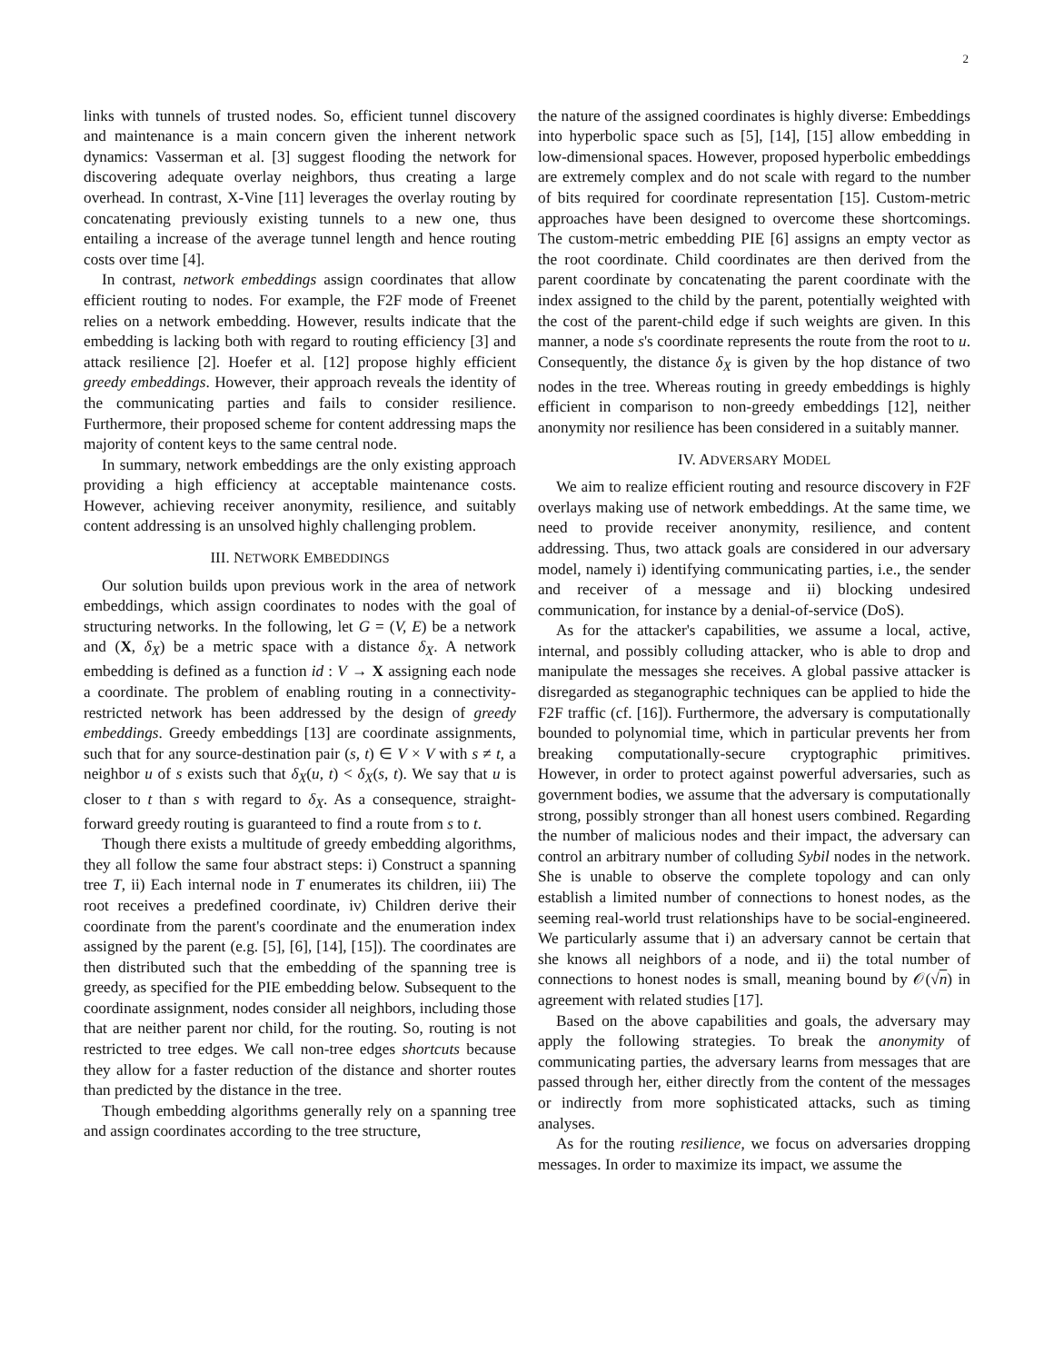2
links with tunnels of trusted nodes. So, efficient tunnel discovery and maintenance is a main concern given the inherent network dynamics: Vasserman et al. [3] suggest flooding the network for discovering adequate overlay neighbors, thus creating a large overhead. In contrast, X-Vine [11] leverages the overlay routing by concatenating previously existing tunnels to a new one, thus entailing a increase of the average tunnel length and hence routing costs over time [4].
In contrast, network embeddings assign coordinates that allow efficient routing to nodes. For example, the F2F mode of Freenet relies on a network embedding. However, results indicate that the embedding is lacking both with regard to routing efficiency [3] and attack resilience [2]. Hoefer et al. [12] propose highly efficient greedy embeddings. However, their approach reveals the identity of the communicating parties and fails to consider resilience. Furthermore, their proposed scheme for content addressing maps the majority of content keys to the same central node.
In summary, network embeddings are the only existing approach providing a high efficiency at acceptable maintenance costs. However, achieving receiver anonymity, resilience, and suitably content addressing is an unsolved highly challenging problem.
III. NETWORK EMBEDDINGS
Our solution builds upon previous work in the area of network embeddings, which assign coordinates to nodes with the goal of structuring networks. In the following, let G = (V, E) be a network and (X, δ<sub>X</sub>) be a metric space with a distance δ<sub>X</sub>. A network embedding is defined as a function id : V → X assigning each node a coordinate. The problem of enabling routing in a connectivity-restricted network has been addressed by the design of greedy embeddings. Greedy embeddings [13] are coordinate assignments, such that for any source-destination pair (s, t) ∈ V × V with s ≠ t, a neighbor u of s exists such that δ<sub>X</sub>(u, t) < δ<sub>X</sub>(s, t). We say that u is closer to t than s with regard to δ<sub>X</sub>. As a consequence, straight-forward greedy routing is guaranteed to find a route from s to t.
Though there exists a multitude of greedy embedding algorithms, they all follow the same four abstract steps: i) Construct a spanning tree T, ii) Each internal node in T enumerates its children, iii) The root receives a predefined coordinate, iv) Children derive their coordinate from the parent's coordinate and the enumeration index assigned by the parent (e.g. [5], [6], [14], [15]). The coordinates are then distributed such that the embedding of the spanning tree is greedy, as specified for the PIE embedding below. Subsequent to the coordinate assignment, nodes consider all neighbors, including those that are neither parent nor child, for the routing. So, routing is not restricted to tree edges. We call non-tree edges shortcuts because they allow for a faster reduction of the distance and shorter routes than predicted by the distance in the tree.
Though embedding algorithms generally rely on a spanning tree and assign coordinates according to the tree structure,
the nature of the assigned coordinates is highly diverse: Embeddings into hyperbolic space such as [5], [14], [15] allow embedding in low-dimensional spaces. However, proposed hyperbolic embeddings are extremely complex and do not scale with regard to the number of bits required for coordinate representation [15]. Custom-metric approaches have been designed to overcome these shortcomings. The custom-metric embedding PIE [6] assigns an empty vector as the root coordinate. Child coordinates are then derived from the parent coordinate by concatenating the parent coordinate with the index assigned to the child by the parent, potentially weighted with the cost of the parent-child edge if such weights are given. In this manner, a node s's coordinate represents the route from the root to u. Consequently, the distance δ<sub>X</sub> is given by the hop distance of two nodes in the tree. Whereas routing in greedy embeddings is highly efficient in comparison to non-greedy embeddings [12], neither anonymity nor resilience has been considered in a suitably manner.
IV. ADVERSARY MODEL
We aim to realize efficient routing and resource discovery in F2F overlays making use of network embeddings. At the same time, we need to provide receiver anonymity, resilience, and content addressing. Thus, two attack goals are considered in our adversary model, namely i) identifying communicating parties, i.e., the sender and receiver of a message and ii) blocking undesired communication, for instance by a denial-of-service (DoS).
As for the attacker's capabilities, we assume a local, active, internal, and possibly colluding attacker, who is able to drop and manipulate the messages she receives. A global passive attacker is disregarded as steganographic techniques can be applied to hide the F2F traffic (cf. [16]). Furthermore, the adversary is computationally bounded to polynomial time, which in particular prevents her from breaking computationally-secure cryptographic primitives. However, in order to protect against powerful adversaries, such as government bodies, we assume that the adversary is computationally strong, possibly stronger than all honest users combined. Regarding the number of malicious nodes and their impact, the adversary can control an arbitrary number of colluding Sybil nodes in the network. She is unable to observe the complete topology and can only establish a limited number of connections to honest nodes, as the seeming real-world trust relationships have to be social-engineered. We particularly assume that i) an adversary cannot be certain that she knows all neighbors of a node, and ii) the total number of connections to honest nodes is small, meaning bound by 𝒪(√n) in agreement with related studies [17].
Based on the above capabilities and goals, the adversary may apply the following strategies. To break the anonymity of communicating parties, the adversary learns from messages that are passed through her, either directly from the content of the messages or indirectly from more sophisticated attacks, such as timing analyses.
As for the routing resilience, we focus on adversaries dropping messages. In order to maximize its impact, we assume the